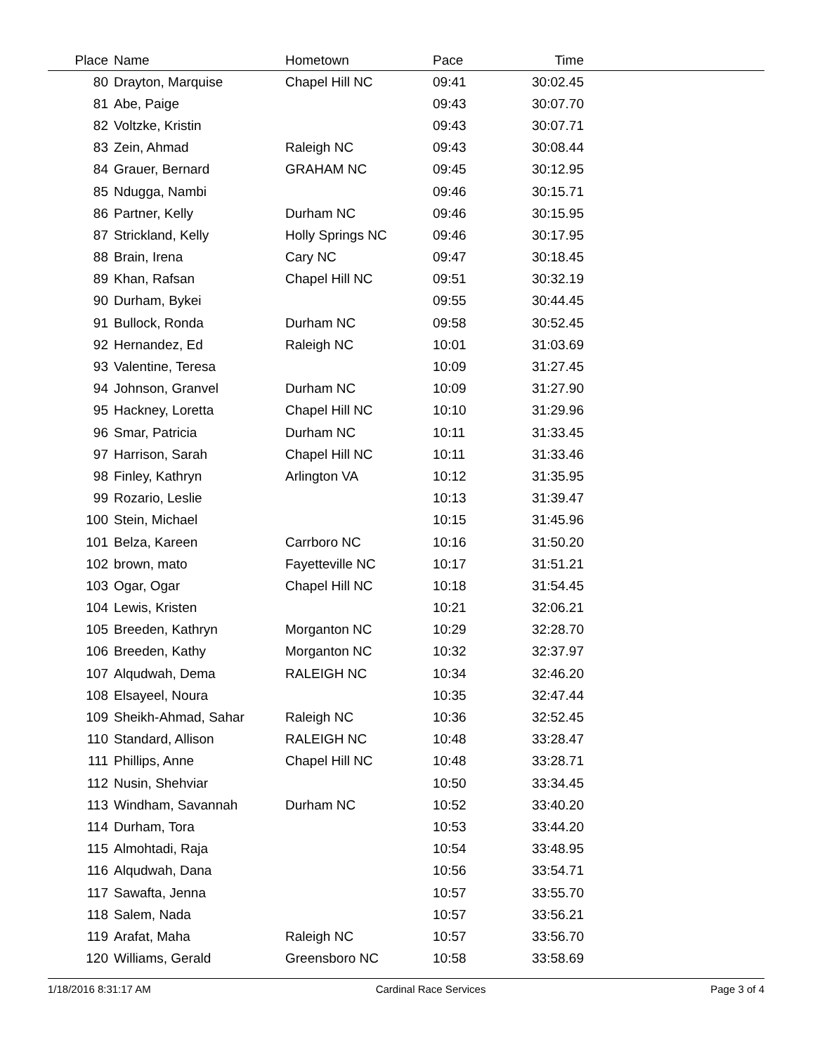| Place | Name | Hometown | Pace | Time | |
| --- | --- | --- | --- | --- | --- |
| 80 | Drayton, Marquise | Chapel Hill NC | 09:41 | 30:02.45 | |
| 81 | Abe, Paige | | 09:43 | 30:07.70 | |
| 82 | Voltzke, Kristin | | 09:43 | 30:07.71 | |
| 83 | Zein, Ahmad | Raleigh NC | 09:43 | 30:08.44 | |
| 84 | Grauer, Bernard | GRAHAM NC | 09:45 | 30:12.95 | |
| 85 | Ndugga, Nambi | | 09:46 | 30:15.71 | |
| 86 | Partner, Kelly | Durham NC | 09:46 | 30:15.95 | |
| 87 | Strickland, Kelly | Holly Springs NC | 09:46 | 30:17.95 | |
| 88 | Brain, Irena | Cary NC | 09:47 | 30:18.45 | |
| 89 | Khan, Rafsan | Chapel Hill NC | 09:51 | 30:32.19 | |
| 90 | Durham, Bykei | | 09:55 | 30:44.45 | |
| 91 | Bullock, Ronda | Durham NC | 09:58 | 30:52.45 | |
| 92 | Hernandez, Ed | Raleigh NC | 10:01 | 31:03.69 | |
| 93 | Valentine, Teresa | | 10:09 | 31:27.45 | |
| 94 | Johnson, Granvel | Durham NC | 10:09 | 31:27.90 | |
| 95 | Hackney, Loretta | Chapel Hill NC | 10:10 | 31:29.96 | |
| 96 | Smar, Patricia | Durham NC | 10:11 | 31:33.45 | |
| 97 | Harrison, Sarah | Chapel Hill NC | 10:11 | 31:33.46 | |
| 98 | Finley, Kathryn | Arlington VA | 10:12 | 31:35.95 | |
| 99 | Rozario, Leslie | | 10:13 | 31:39.47 | |
| 100 | Stein, Michael | | 10:15 | 31:45.96 | |
| 101 | Belza, Kareen | Carrboro NC | 10:16 | 31:50.20 | |
| 102 | brown, mato | Fayetteville NC | 10:17 | 31:51.21 | |
| 103 | Ogar, Ogar | Chapel Hill NC | 10:18 | 31:54.45 | |
| 104 | Lewis, Kristen | | 10:21 | 32:06.21 | |
| 105 | Breeden, Kathryn | Morganton NC | 10:29 | 32:28.70 | |
| 106 | Breeden, Kathy | Morganton NC | 10:32 | 32:37.97 | |
| 107 | Alqudwah, Dema | RALEIGH NC | 10:34 | 32:46.20 | |
| 108 | Elsayeel, Noura | | 10:35 | 32:47.44 | |
| 109 | Sheikh-Ahmad, Sahar | Raleigh NC | 10:36 | 32:52.45 | |
| 110 | Standard, Allison | RALEIGH NC | 10:48 | 33:28.47 | |
| 111 | Phillips, Anne | Chapel Hill NC | 10:48 | 33:28.71 | |
| 112 | Nusin, Shehviar | | 10:50 | 33:34.45 | |
| 113 | Windham, Savannah | Durham NC | 10:52 | 33:40.20 | |
| 114 | Durham, Tora | | 10:53 | 33:44.20 | |
| 115 | Almohtadi, Raja | | 10:54 | 33:48.95 | |
| 116 | Alqudwah, Dana | | 10:56 | 33:54.71 | |
| 117 | Sawafta, Jenna | | 10:57 | 33:55.70 | |
| 118 | Salem, Nada | | 10:57 | 33:56.21 | |
| 119 | Arafat, Maha | Raleigh NC | 10:57 | 33:56.70 | |
| 120 | Williams, Gerald | Greensboro NC | 10:58 | 33:58.69 | |
1/18/2016 8:31:17 AM Cardinal Race Services Page 3 of 4